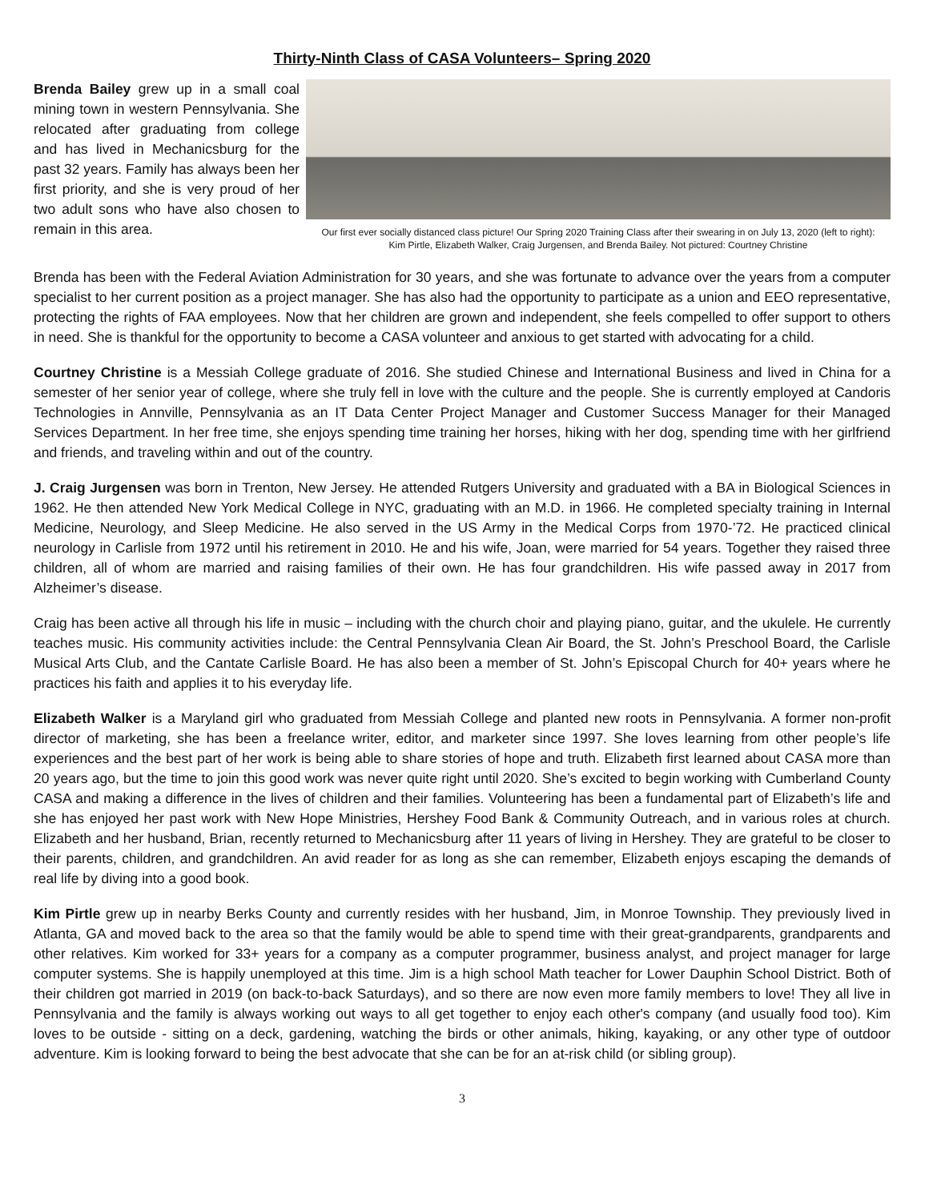Thirty-Ninth Class of CASA Volunteers– Spring 2020
Brenda Bailey grew up in a small coal mining town in western Pennsylvania. She relocated after graduating from college and has lived in Mechanicsburg for the past 32 years. Family has always been her first priority, and she is very proud of her two adult sons who have also chosen to remain in this area.
Our first ever socially distanced class picture! Our Spring 2020 Training Class after their swearing in on July 13, 2020 (left to right):
Kim Pirtle, Elizabeth Walker, Craig Jurgensen, and Brenda Bailey. Not pictured: Courtney Christine
Brenda has been with the Federal Aviation Administration for 30 years, and she was fortunate to advance over the years from a computer specialist to her current position as a project manager. She has also had the opportunity to participate as a union and EEO representative, protecting the rights of FAA employees. Now that her children are grown and independent, she feels compelled to offer support to others in need. She is thankful for the opportunity to become a CASA volunteer and anxious to get started with advocating for a child.
Courtney Christine is a Messiah College graduate of 2016. She studied Chinese and International Business and lived in China for a semester of her senior year of college, where she truly fell in love with the culture and the people. She is currently employed at Candoris Technologies in Annville, Pennsylvania as an IT Data Center Project Manager and Customer Success Manager for their Managed Services Department. In her free time, she enjoys spending time training her horses, hiking with her dog, spending time with her girlfriend and friends, and traveling within and out of the country.
J. Craig Jurgensen was born in Trenton, New Jersey. He attended Rutgers University and graduated with a BA in Biological Sciences in 1962. He then attended New York Medical College in NYC, graduating with an M.D. in 1966. He completed specialty training in Internal Medicine, Neurology, and Sleep Medicine. He also served in the US Army in the Medical Corps from 1970-’72. He practiced clinical neurology in Carlisle from 1972 until his retirement in 2010. He and his wife, Joan, were married for 54 years. Together they raised three children, all of whom are married and raising families of their own. He has four grandchildren. His wife passed away in 2017 from Alzheimer’s disease.
Craig has been active all through his life in music – including with the church choir and playing piano, guitar, and the ukulele. He currently teaches music. His community activities include: the Central Pennsylvania Clean Air Board, the St. John’s Preschool Board, the Carlisle Musical Arts Club, and the Cantate Carlisle Board. He has also been a member of St. John’s Episcopal Church for 40+ years where he practices his faith and applies it to his everyday life.
Elizabeth Walker is a Maryland girl who graduated from Messiah College and planted new roots in Pennsylvania. A former non-profit director of marketing, she has been a freelance writer, editor, and marketer since 1997. She loves learning from other people’s life experiences and the best part of her work is being able to share stories of hope and truth. Elizabeth first learned about CASA more than 20 years ago, but the time to join this good work was never quite right until 2020. She’s excited to begin working with Cumberland County CASA and making a difference in the lives of children and their families. Volunteering has been a fundamental part of Elizabeth’s life and she has enjoyed her past work with New Hope Ministries, Hershey Food Bank & Community Outreach, and in various roles at church. Elizabeth and her husband, Brian, recently returned to Mechanicsburg after 11 years of living in Hershey. They are grateful to be closer to their parents, children, and grandchildren. An avid reader for as long as she can remember, Elizabeth enjoys escaping the demands of real life by diving into a good book.
Kim Pirtle grew up in nearby Berks County and currently resides with her husband, Jim, in Monroe Township. They previously lived in Atlanta, GA and moved back to the area so that the family would be able to spend time with their great-grandparents, grandparents and other relatives. Kim worked for 33+ years for a company as a computer programmer, business analyst, and project manager for large computer systems. She is happily unemployed at this time. Jim is a high school Math teacher for Lower Dauphin School District. Both of their children got married in 2019 (on back-to-back Saturdays), and so there are now even more family members to love! They all live in Pennsylvania and the family is always working out ways to all get together to enjoy each other's company (and usually food too). Kim loves to be outside - sitting on a deck, gardening, watching the birds or other animals, hiking, kayaking, or any other type of outdoor adventure. Kim is looking forward to being the best advocate that she can be for an at-risk child (or sibling group).
3